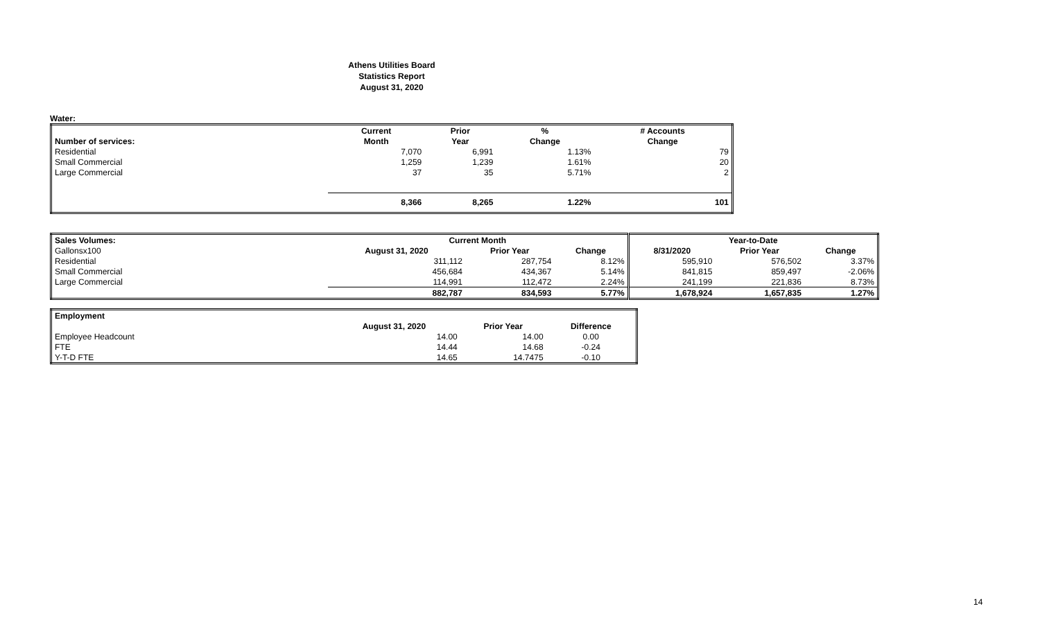Athens Utilities Board
Statistics Report
August 31, 2020
Water:
| | Current | Prior | % | # Accounts |
| --- | --- | --- | --- | --- |
| Number of services: | Month | Year | Change | Change |
| Residential | 7,070 | 6,991 | 1.13% | 79 |
| Small Commercial | 1,259 | 1,239 | 1.61% | 20 |
| Large Commercial | 37 | 35 | 5.71% | 2 |
| | 8,366 | 8,265 | 1.22% | 101 |
| Sales Volumes: | Current Month | | | Year-to-Date | | |
| --- | --- | --- | --- | --- | --- | --- |
| Gallonsx100 | August 31, 2020 | Prior Year | Change | 8/31/2020 | Prior Year | Change |
| Residential | 311,112 | 287,754 | 8.12% | 595,910 | 576,502 | 3.37% |
| Small Commercial | 456,684 | 434,367 | 5.14% | 841,815 | 859,497 | -2.06% |
| Large Commercial | 114,991 | 112,472 | 2.24% | 241,199 | 221,836 | 8.73% |
| | 882,787 | 834,593 | 5.77% | 1,678,924 | 1,657,835 | 1.27% |
| Employment | | | |
| | August 31, 2020 | Prior Year | Difference |
| Employee Headcount | 14.00 | 14.00 | 0.00 |
| FTE | 14.44 | 14.68 | -0.24 |
| Y-T-D FTE | 14.65 | 14.7475 | -0.10 |
14